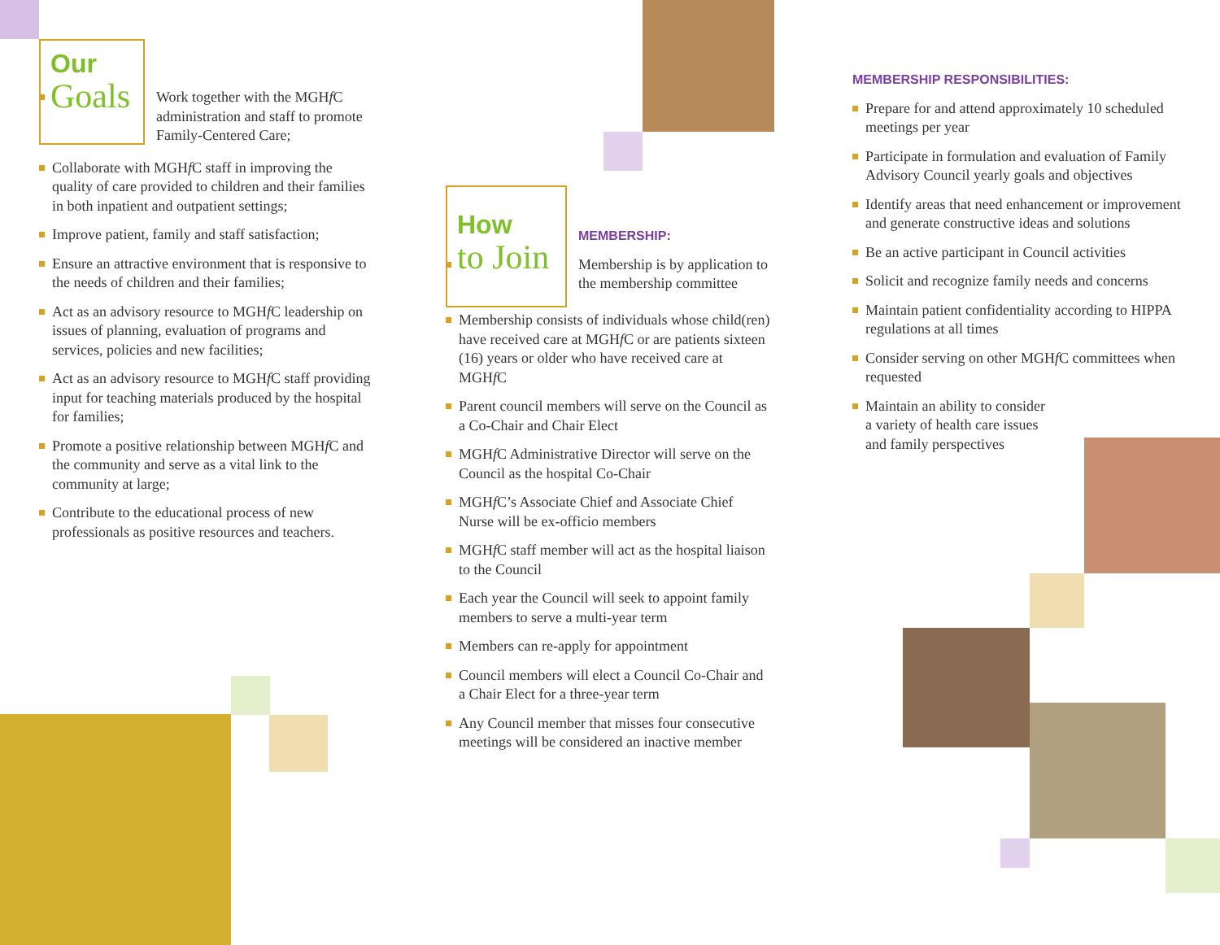Our
Goals
Work together with the MGHf C administration and staff to promote Family-Centered Care;
Collaborate with MGHf C staff in improving the quality of care provided to children and their families in both inpatient and outpatient settings;
Improve patient, family and staff satisfaction;
Ensure an attractive environment that is responsive to the needs of children and their families;
Act as an advisory resource to MGHf C leadership on issues of planning, evaluation of programs and services, policies and new facilities;
Act as an advisory resource to MGHf C staff providing input for teaching materials produced by the hospital for families;
Promote a positive relationship between MGHf C and the community and serve as a vital link to the community at large;
Contribute to the educational process of new professionals as positive resources and teachers.
How
to Join
MEMBERSHIP:
Membership is by application to the membership committee
Membership consists of individuals whose child(ren) have received care at MGHf C or are patients sixteen (16) years or older who have received care at MGHf C
Parent council members will serve on the Council as a Co-Chair and Chair Elect
MGHf C Administrative Director will serve on the Council as the hospital Co-Chair
MGHf C’s Associate Chief and Associate Chief Nurse will be ex-officio members
MGHf C staff member will act as the hospital liaison to the Council
Each year the Council will seek to appoint family members to serve a multi-year term
Members can re-apply for appointment
Council members will elect a Council Co-Chair and a Chair Elect for a three-year term
Any Council member that misses four consecutive meetings will be considered an inactive member
MEMBERSHIP RESPONSIBILITIES:
Prepare for and attend approximately 10 scheduled meetings per year
Participate in formulation and evaluation of Family Advisory Council yearly goals and objectives
Identify areas that need enhancement or improvement and generate constructive ideas and solutions
Be an active participant in Council activities
Solicit and recognize family needs and concerns
Maintain patient confidentiality according to HIPPA regulations at all times
Consider serving on other MGHf C committees when requested
Maintain an ability to consider a variety of health care issues and family perspectives